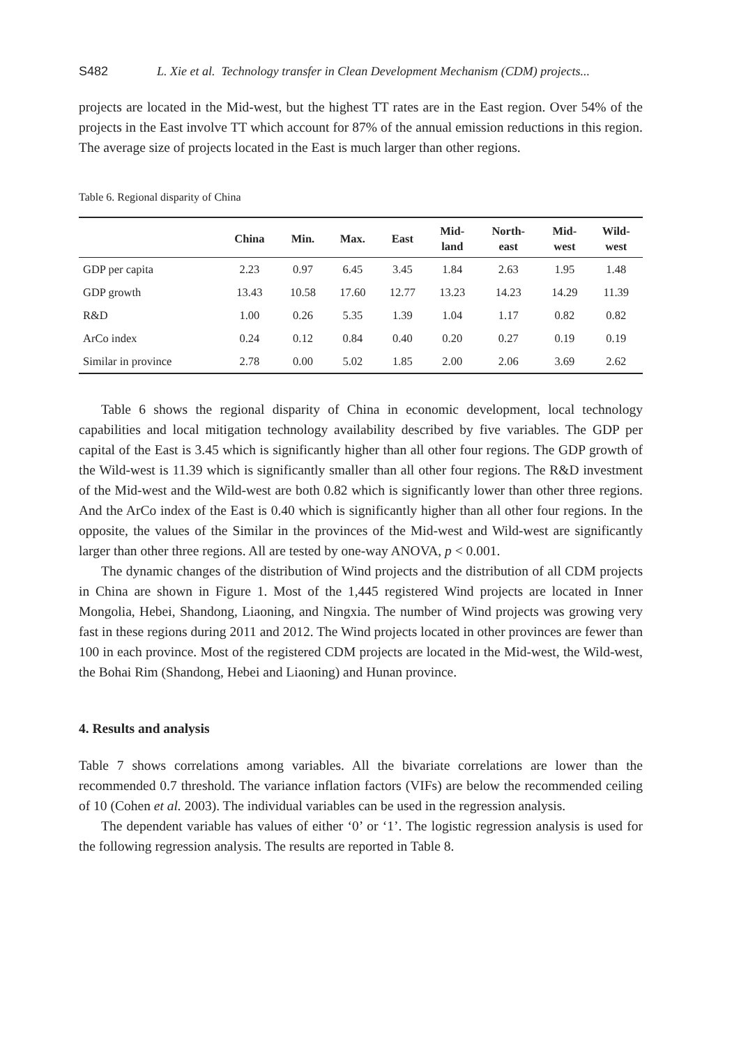S482 L. Xie et al. Technology transfer in Clean Development Mechanism (CDM) projects...
projects are located in the Mid-west, but the highest TT rates are in the East region. Over 54% of the projects in the East involve TT which account for 87% of the annual emission reductions in this region. The average size of projects located in the East is much larger than other regions.
Table 6. Regional disparity of China
| | China | Min. | Max. | East | Mid- land | North- east | Mid- west | Wild- west |
| --- | --- | --- | --- | --- | --- | --- | --- | --- |
| GDP per capita | 2.23 | 0.97 | 6.45 | 3.45 | 1.84 | 2.63 | 1.95 | 1.48 |
| GDP growth | 13.43 | 10.58 | 17.60 | 12.77 | 13.23 | 14.23 | 14.29 | 11.39 |
| R&D | 1.00 | 0.26 | 5.35 | 1.39 | 1.04 | 1.17 | 0.82 | 0.82 |
| ArCo index | 0.24 | 0.12 | 0.84 | 0.40 | 0.20 | 0.27 | 0.19 | 0.19 |
| Similar in province | 2.78 | 0.00 | 5.02 | 1.85 | 2.00 | 2.06 | 3.69 | 2.62 |
Table 6 shows the regional disparity of China in economic development, local technology capabilities and local mitigation technology availability described by five variables. The GDP per capital of the East is 3.45 which is significantly higher than all other four regions. The GDP growth of the Wild-west is 11.39 which is significantly smaller than all other four regions. The R&D investment of the Mid-west and the Wild-west are both 0.82 which is significantly lower than other three regions. And the ArCo index of the East is 0.40 which is significantly higher than all other four regions. In the opposite, the values of the Similar in the provinces of the Mid-west and Wild-west are significantly larger than other three regions. All are tested by one-way ANOVA, p < 0.001.
The dynamic changes of the distribution of Wind projects and the distribution of all CDM projects in China are shown in Figure 1. Most of the 1,445 registered Wind projects are located in Inner Mongolia, Hebei, Shandong, Liaoning, and Ningxia. The number of Wind projects was growing very fast in these regions during 2011 and 2012. The Wind projects located in other provinces are fewer than 100 in each province. Most of the registered CDM projects are located in the Mid-west, the Wild-west, the Bohai Rim (Shandong, Hebei and Liaoning) and Hunan province.
4. Results and analysis
Table 7 shows correlations among variables. All the bivariate correlations are lower than the recommended 0.7 threshold. The variance inflation factors (VIFs) are below the recommended ceiling of 10 (Cohen et al. 2003). The individual variables can be used in the regression analysis.
The dependent variable has values of either ‘0’ or ‘1’. The logistic regression analysis is used for the following regression analysis. The results are reported in Table 8.